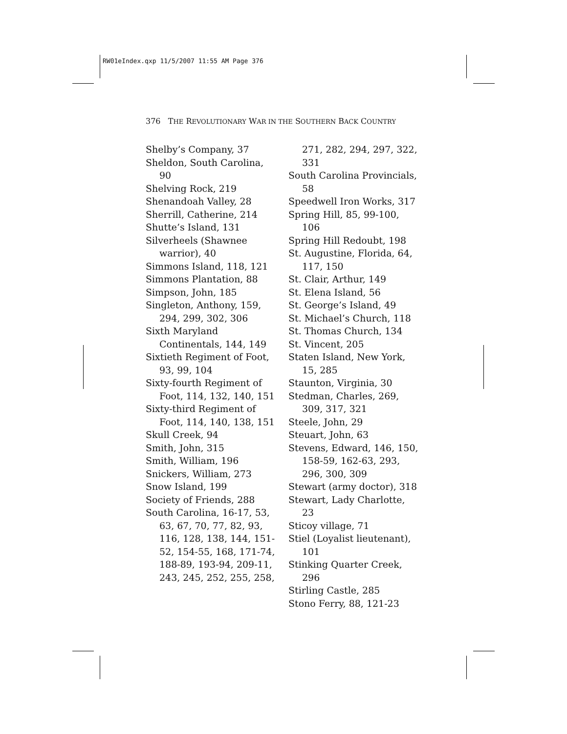RW01eIndex.qxp 11/5/2007 11:55 AM Page 376
376 THE REVOLUTIONARY WAR IN THE SOUTHERN BACK COUNTRY
Shelby’s Company, 37
Sheldon, South Carolina, 90
Shelving Rock, 219
Shenandoah Valley, 28
Sherrill, Catherine, 214
Shutte’s Island, 131
Silverheels (Shawnee warrior), 40
Simmons Island, 118, 121
Simmons Plantation, 88
Simpson, John, 185
Singleton, Anthony, 159, 294, 299, 302, 306
Sixth Maryland Continentals, 144, 149
Sixtieth Regiment of Foot, 93, 99, 104
Sixty-fourth Regiment of Foot, 114, 132, 140, 151
Sixty-third Regiment of Foot, 114, 140, 138, 151
Skull Creek, 94
Smith, John, 315
Smith, William, 196
Snickers, William, 273
Snow Island, 199
Society of Friends, 288
South Carolina, 16-17, 53, 63, 67, 70, 77, 82, 93, 116, 128, 138, 144, 151-52, 154-55, 168, 171-74, 188-89, 193-94, 209-11, 243, 245, 252, 255, 258,
271, 282, 294, 297, 322, 331
South Carolina Provincials, 58
Speedwell Iron Works, 317
Spring Hill, 85, 99-100, 106
Spring Hill Redoubt, 198
St. Augustine, Florida, 64, 117, 150
St. Clair, Arthur, 149
St. Elena Island, 56
St. George’s Island, 49
St. Michael’s Church, 118
St. Thomas Church, 134
St. Vincent, 205
Staten Island, New York, 15, 285
Staunton, Virginia, 30
Stedman, Charles, 269, 309, 317, 321
Steele, John, 29
Steuart, John, 63
Stevens, Edward, 146, 150, 158-59, 162-63, 293, 296, 300, 309
Stewart (army doctor), 318
Stewart, Lady Charlotte, 23
Sticoy village, 71
Stiel (Loyalist lieutenant), 101
Stinking Quarter Creek, 296
Stirling Castle, 285
Stono Ferry, 88, 121-23